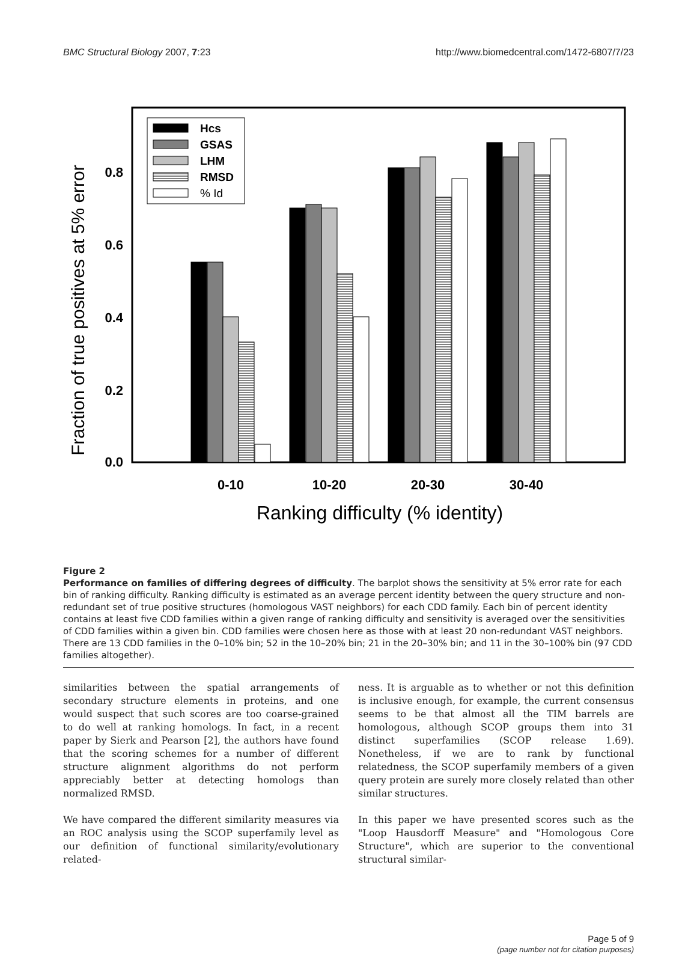BMC Structural Biology 2007, 7:23 http://www.biomedcentral.com/1472-6807/7/23
Fraction of true positives at 5% error
0.0
0.2
0.4
0.6
0.8
Hcs
GSAS
LHM
RMSD
% Id
0-10
10-20
20-30
30-40
Ranking difficulty (% identity)
Figure 2
Performance on families of differing degrees of difficulty. The barplot shows the sensitivity at 5% error rate for each bin of ranking difficulty. Ranking difficulty is estimated as an average percent identity between the query structure and non-redundant set of true positive structures (homologous VAST neighbors) for each CDD family. Each bin of percent identity contains at least five CDD families within a given range of ranking difficulty and sensitivity is averaged over the sensitivities of CDD families within a given bin. CDD families were chosen here as those with at least 20 non-redundant VAST neighbors. There are 13 CDD families in the 0–10% bin; 52 in the 10–20% bin; 21 in the 20–30% bin; and 11 in the 30–100% bin (97 CDD families altogether).
similarities between the spatial arrangements of secondary structure elements in proteins, and one would suspect that such scores are too coarse-grained to do well at ranking homologs. In fact, in a recent paper by Sierk and Pearson [2], the authors have found that the scoring schemes for a number of different structure alignment algorithms do not perform appreciably better at detecting homologs than normalized RMSD.
We have compared the different similarity measures via an ROC analysis using the SCOP superfamily level as our definition of functional similarity/evolutionary related-
ness. It is arguable as to whether or not this definition is inclusive enough, for example, the current consensus seems to be that almost all the TIM barrels are homologous, although SCOP groups them into 31 distinct superfamilies (SCOP release 1.69). Nonetheless, if we are to rank by functional relatedness, the SCOP superfamily members of a given query protein are surely more closely related than other similar structures.
In this paper we have presented scores such as the "Loop Hausdorff Measure" and "Homologous Core Structure", which are superior to the conventional structural similar-
Page 5 of 9
(page number not for citation purposes)